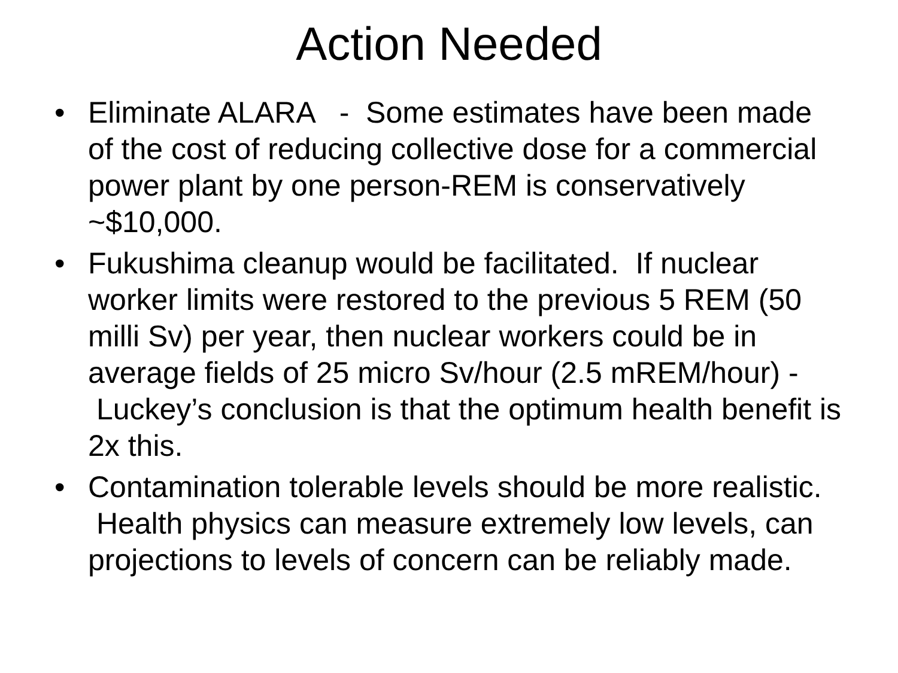Action Needed
• Eliminate ALARA - Some estimates have been made of the cost of reducing collective dose for a commercial power plant by one person-REM is conservatively ~$10,000.
• Fukushima cleanup would be facilitated. If nuclear worker limits were restored to the previous 5 REM (50 milli Sv) per year, then nuclear workers could be in average fields of 25 micro Sv/hour (2.5 mREM/hour) - Luckey’s conclusion is that the optimum health benefit is 2x this.
• Contamination tolerable levels should be more realistic. Health physics can measure extremely low levels, can projections to levels of concern can be reliably made.